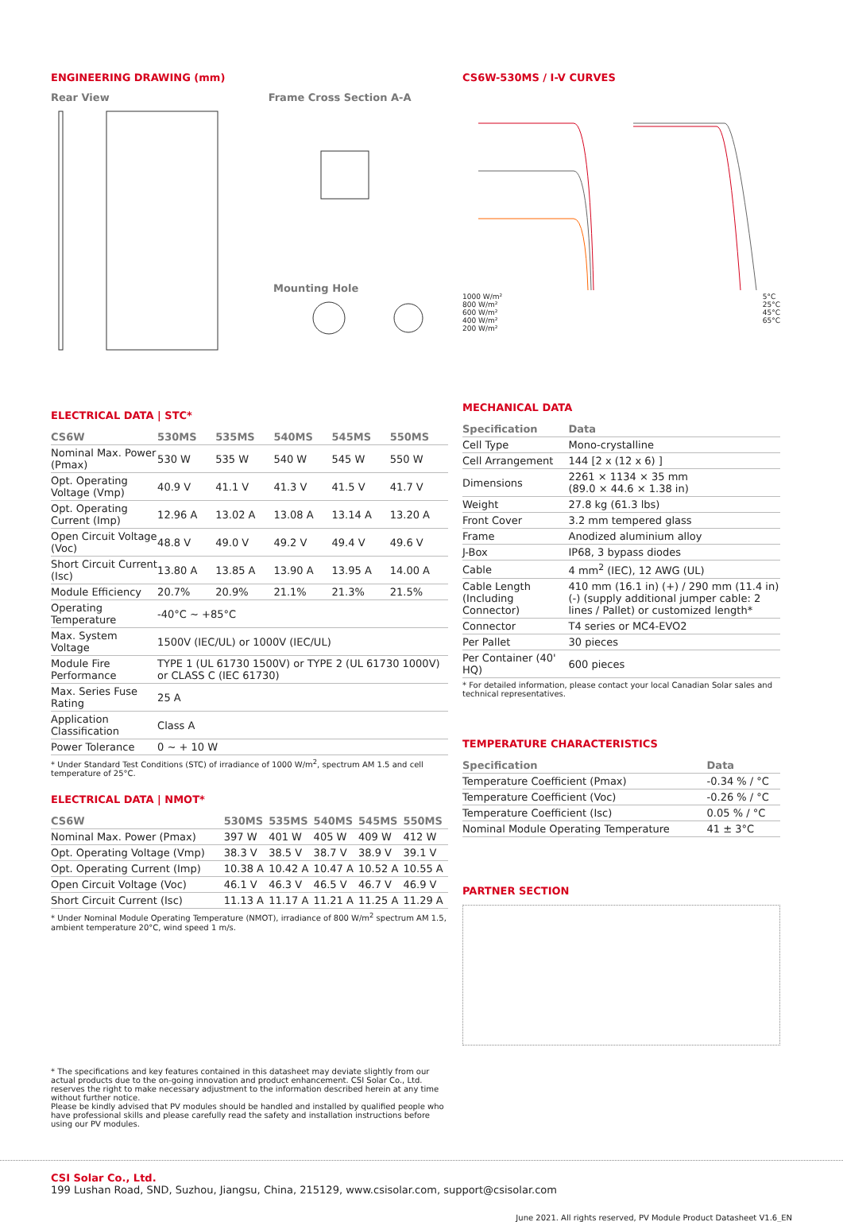ENGINEERING DRAWING (mm)
Rear View Frame Cross Section A-A
Mounting Hole
ELECTRICAL DATA | STC*
| CS6W | 530MS | 535MS | 540MS | 545MS | 550MS |
| --- | --- | --- | --- | --- | --- |
| Nominal Max. Power (Pmax) | 530 W | 535 W | 540 W | 545 W | 550 W |
| Opt. Operating Voltage (Vmp) | 40.9 V | 41.1 V | 41.3 V | 41.5 V | 41.7 V |
| Opt. Operating Current (Imp) | 12.96 A | 13.02 A | 13.08 A | 13.14 A | 13.20 A |
| Open Circuit Voltage (Voc) | 48.8 V | 49.0 V | 49.2 V | 49.4 V | 49.6 V |
| Short Circuit Current (Isc) | 13.80 A | 13.85 A | 13.90 A | 13.95 A | 14.00 A |
| Module Efficiency | 20.7% | 20.9% | 21.1% | 21.3% | 21.5% |
| Operating Temperature | -40°C ~ +85°C | | | | |
| Max. System Voltage | 1500V (IEC/UL) or 1000V (IEC/UL) | | | | |
| Module Fire Performance | TYPE 1 (UL 61730 1500V) or TYPE 2 (UL 61730 1000V) or CLASS C (IEC 61730) | | | | |
| Max. Series Fuse Rating | 25 A | | | | |
| Application Classification | Class A | | | | |
| Power Tolerance | 0 ~ + 10 W | | | | |
* Under Standard Test Conditions (STC) of irradiance of 1000 W/m<sup>2</sup>, spectrum AM 1.5 and cell temperature of 25°C.
ELECTRICAL DATA | NMOT*
| CS6W | 530MS | 535MS | 540MS | 545MS | 550MS |
| --- | --- | --- | --- | --- | --- |
| Nominal Max. Power (Pmax) | 397 W | 401 W | 405 W | 409 W | 412 W |
| Opt. Operating Voltage (Vmp) | 38.3 V | 38.5 V | 38.7 V | 38.9 V | 39.1 V |
| Opt. Operating Current (Imp) | 10.38 A | 10.42 A | 10.47 A | 10.52 A | 10.55 A |
| Open Circuit Voltage (Voc) | 46.1 V | 46.3 V | 46.5 V | 46.7 V | 46.9 V |
| Short Circuit Current (Isc) | 11.13 A | 11.17 A | 11.21 A | 11.25 A | 11.29 A |
* Under Nominal Module Operating Temperature (NMOT), irradiance of 800 W/m<sup>2</sup> spectrum AM 1.5, ambient temperature 20°C, wind speed 1 m/s.
* The specifications and key features contained in this datasheet may deviate slightly from our actual products due to the on-going innovation and product enhancement. CSI Solar Co., Ltd. reserves the right to make necessary adjustment to the information described herein at any time without further notice.
Please be kindly advised that PV modules should be handled and installed by qualified people who have professional skills and please carefully read the safety and installation instructions before using our PV modules.
CS6W-530MS / I-V CURVES
1000 W/m²
800 W/m²
600 W/m²
400 W/m²
200 W/m²
5°C
25°C
45°C
65°C
MECHANICAL DATA
| Specification | Data |
| --- | --- |
| Cell Type | Mono-crystalline |
| Cell Arrangement | 144 [2 x (12 x 6) ] |
| Dimensions | 2261 × 1134 × 35 mm (89.0 × 44.6 × 1.38 in) |
| Weight | 27.8 kg (61.3 lbs) |
| Front Cover | 3.2 mm tempered glass |
| Frame | Anodized aluminium alloy |
| J-Box | IP68, 3 bypass diodes |
| Cable | 4 mm<sup>2</sup> (IEC), 12 AWG (UL) |
| Cable Length (Including Connector) | 410 mm (16.1 in) (+) / 290 mm (11.4 in) (-) (supply additional jumper cable: 2 lines / Pallet) or customized length* |
| Connector | T4 series or MC4-EVO2 |
| Per Pallet | 30 pieces |
| Per Container (40' HQ) | 600 pieces |
* For detailed information, please contact your local Canadian Solar sales and technical representatives.
TEMPERATURE CHARACTERISTICS
| Specification | Data |
| --- | --- |
| Temperature Coefficient (Pmax) | -0.34 % / °C |
| Temperature Coefficient (Voc) | -0.26 % / °C |
| Temperature Coefficient (Isc) | 0.05 % / °C |
| Nominal Module Operating Temperature | 41 ± 3°C |
PARTNER SECTION
CSI Solar Co., Ltd.
199 Lushan Road, SND, Suzhou, Jiangsu, China, 215129, www.csisolar.com, support@csisolar.com
June 2021. All rights reserved, PV Module Product Datasheet V1.6_EN